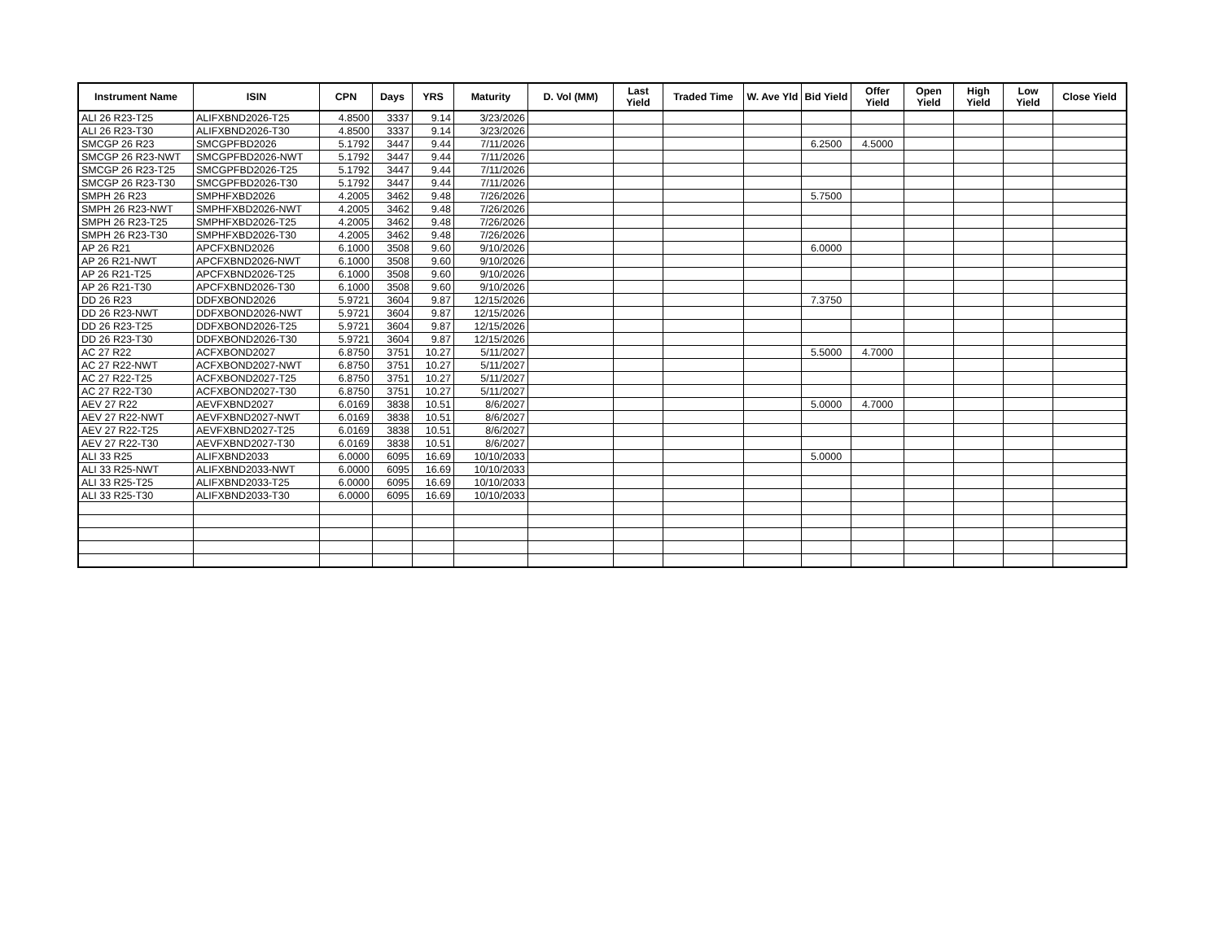| Instrument Name | ISIN | CPN | Days | YRS | Maturity | D. Vol (MM) | Last Yield | Traded Time | W. Ave Yld | Bid Yield | Offer Yield | Open Yield | High Yield | Low Yield | Close Yield |
| --- | --- | --- | --- | --- | --- | --- | --- | --- | --- | --- | --- | --- | --- | --- | --- |
| ALI 26 R23-T25 | ALIFXBND2026-T25 | 4.8500 | 3337 | 9.14 | 3/23/2026 | | | | | | | | | | |
| ALI 26 R23-T30 | ALIFXBND2026-T30 | 4.8500 | 3337 | 9.14 | 3/23/2026 | | | | | | | | | | |
| SMCGP 26 R23 | SMCGPFBD2026 | 5.1792 | 3447 | 9.44 | 7/11/2026 | | | | | 6.2500 | 4.5000 | | | | |
| SMCGP 26 R23-NWT | SMCGPFBD2026-NWT | 5.1792 | 3447 | 9.44 | 7/11/2026 | | | | | | | | | | |
| SMCGP 26 R23-T25 | SMCGPFBD2026-T25 | 5.1792 | 3447 | 9.44 | 7/11/2026 | | | | | | | | | | |
| SMCGP 26 R23-T30 | SMCGPFBD2026-T30 | 5.1792 | 3447 | 9.44 | 7/11/2026 | | | | | | | | | | |
| SMPH 26 R23 | SMPHFXBD2026 | 4.2005 | 3462 | 9.48 | 7/26/2026 | | | | | 5.7500 | | | | | |
| SMPH 26 R23-NWT | SMPHFXBD2026-NWT | 4.2005 | 3462 | 9.48 | 7/26/2026 | | | | | | | | | | |
| SMPH 26 R23-T25 | SMPHFXBD2026-T25 | 4.2005 | 3462 | 9.48 | 7/26/2026 | | | | | | | | | | |
| SMPH 26 R23-T30 | SMPHFXBD2026-T30 | 4.2005 | 3462 | 9.48 | 7/26/2026 | | | | | | | | | | |
| AP 26 R21 | APCFXBND2026 | 6.1000 | 3508 | 9.60 | 9/10/2026 | | | | | 6.0000 | | | | | |
| AP 26 R21-NWT | APCFXBND2026-NWT | 6.1000 | 3508 | 9.60 | 9/10/2026 | | | | | | | | | | |
| AP 26 R21-T25 | APCFXBND2026-T25 | 6.1000 | 3508 | 9.60 | 9/10/2026 | | | | | | | | | | |
| AP 26 R21-T30 | APCFXBND2026-T30 | 6.1000 | 3508 | 9.60 | 9/10/2026 | | | | | | | | | | |
| DD 26 R23 | DDFXBOND2026 | 5.9721 | 3604 | 9.87 | 12/15/2026 | | | | | 7.3750 | | | | | |
| DD 26 R23-NWT | DDFXBOND2026-NWT | 5.9721 | 3604 | 9.87 | 12/15/2026 | | | | | | | | | | |
| DD 26 R23-T25 | DDFXBOND2026-T25 | 5.9721 | 3604 | 9.87 | 12/15/2026 | | | | | | | | | | |
| DD 26 R23-T30 | DDFXBOND2026-T30 | 5.9721 | 3604 | 9.87 | 12/15/2026 | | | | | | | | | | |
| AC 27 R22 | ACFXBOND2027 | 6.8750 | 3751 | 10.27 | 5/11/2027 | | | | | 5.5000 | 4.7000 | | | | |
| AC 27 R22-NWT | ACFXBOND2027-NWT | 6.8750 | 3751 | 10.27 | 5/11/2027 | | | | | | | | | | |
| AC 27 R22-T25 | ACFXBOND2027-T25 | 6.8750 | 3751 | 10.27 | 5/11/2027 | | | | | | | | | | |
| AC 27 R22-T30 | ACFXBOND2027-T30 | 6.8750 | 3751 | 10.27 | 5/11/2027 | | | | | | | | | | |
| AEV 27 R22 | AEVFXBND2027 | 6.0169 | 3838 | 10.51 | 8/6/2027 | | | | | 5.0000 | 4.7000 | | | | |
| AEV 27 R22-NWT | AEVFXBND2027-NWT | 6.0169 | 3838 | 10.51 | 8/6/2027 | | | | | | | | | | |
| AEV 27 R22-T25 | AEVFXBND2027-T25 | 6.0169 | 3838 | 10.51 | 8/6/2027 | | | | | | | | | | |
| AEV 27 R22-T30 | AEVFXBND2027-T30 | 6.0169 | 3838 | 10.51 | 8/6/2027 | | | | | | | | | | |
| ALI 33 R25 | ALIFXBND2033 | 6.0000 | 6095 | 16.69 | 10/10/2033 | | | | | 5.0000 | | | | | |
| ALI 33 R25-NWT | ALIFXBND2033-NWT | 6.0000 | 6095 | 16.69 | 10/10/2033 | | | | | | | | | | |
| ALI 33 R25-T25 | ALIFXBND2033-T25 | 6.0000 | 6095 | 16.69 | 10/10/2033 | | | | | | | | | | |
| ALI 33 R25-T30 | ALIFXBND2033-T30 | 6.0000 | 6095 | 16.69 | 10/10/2033 | | | | | | | | | | |